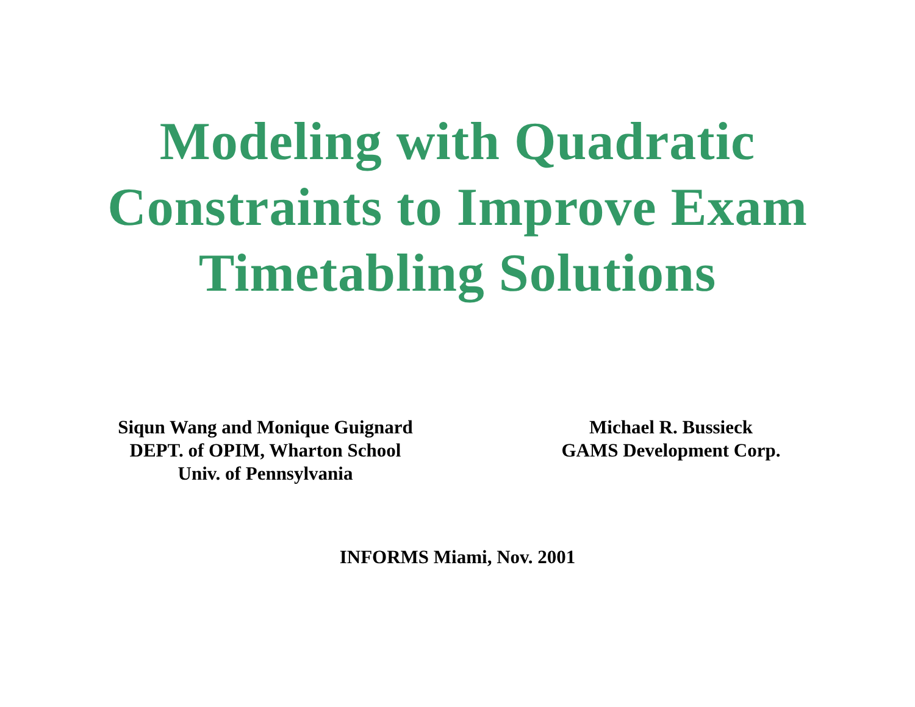Modeling with Quadratic
Constraints to Improve Exam
Timetabling Solutions
Siqun Wang and Monique Guignard
DEPT. of OPIM, Wharton School
Univ. of Pennsylvania
Michael R. Bussieck
GAMS Development Corp.
INFORMS Miami, Nov. 2001